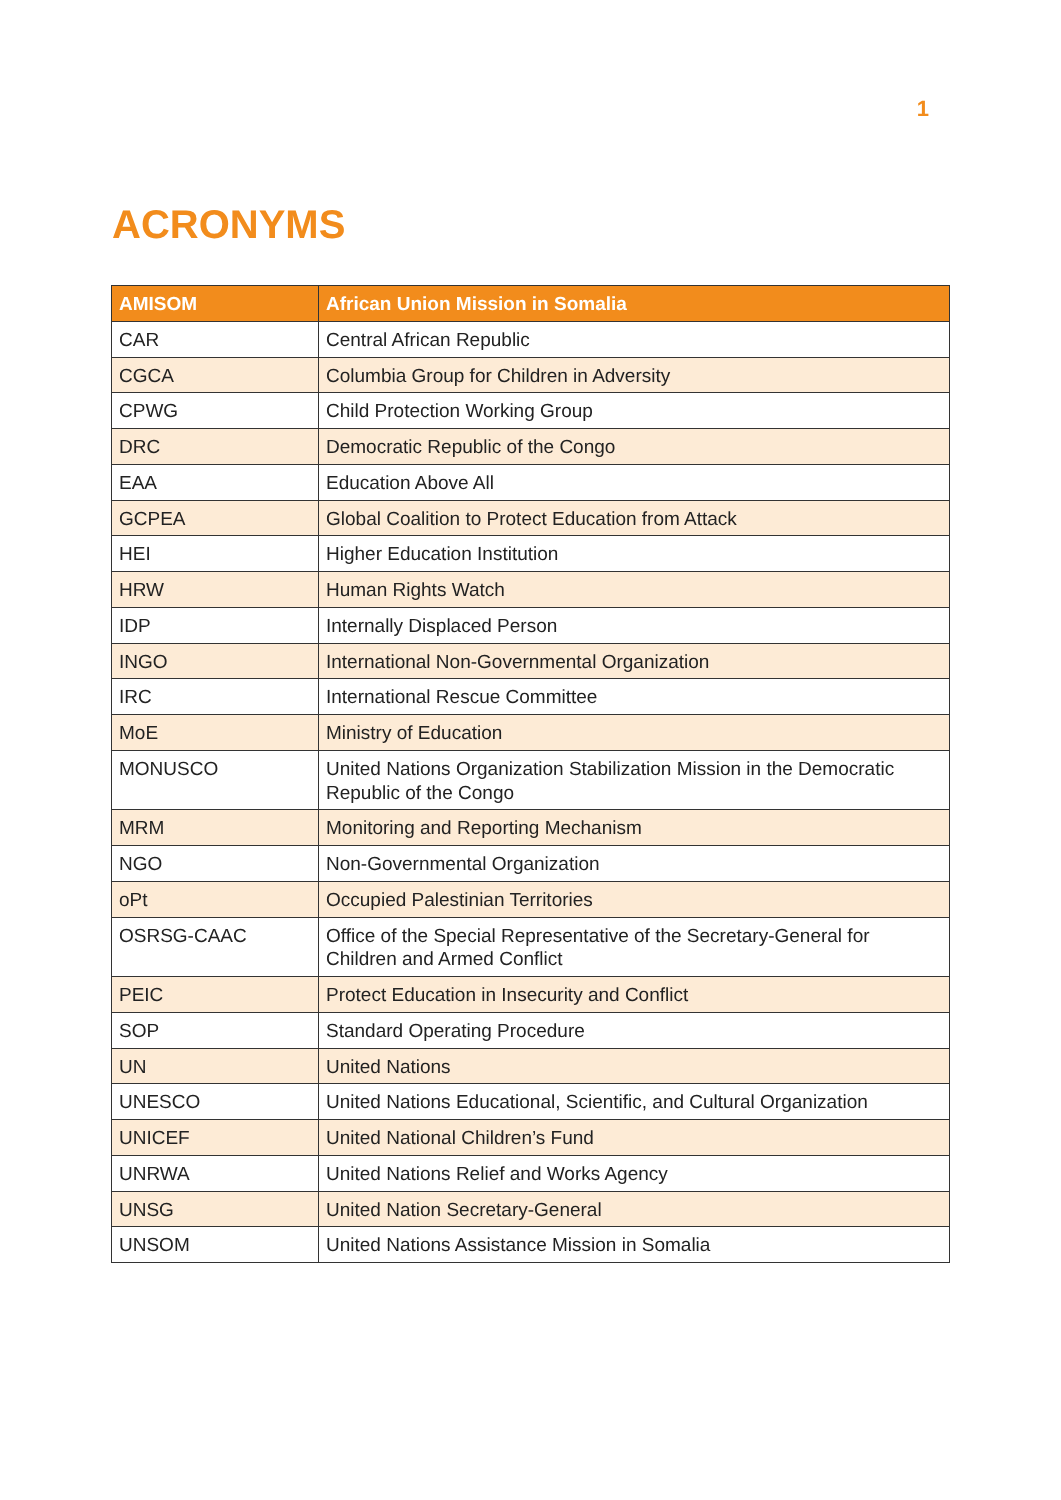1
ACRONYMS
| AMISOM | African Union Mission in Somalia |
| --- | --- |
| CAR | Central African Republic |
| CGCA | Columbia Group for Children in Adversity |
| CPWG | Child Protection Working Group |
| DRC | Democratic Republic of the Congo |
| EAA | Education Above All |
| GCPEA | Global Coalition to Protect Education from Attack |
| HEI | Higher Education Institution |
| HRW | Human Rights Watch |
| IDP | Internally Displaced Person |
| INGO | International Non-Governmental Organization |
| IRC | International Rescue Committee |
| MoE | Ministry of Education |
| MONUSCO | United Nations Organization Stabilization Mission in the Democratic Republic of the Congo |
| MRM | Monitoring and Reporting Mechanism |
| NGO | Non-Governmental Organization |
| oPt | Occupied Palestinian Territories |
| OSRSG-CAAC | Office of the Special Representative of the Secretary-General for Children and Armed Conflict |
| PEIC | Protect Education in Insecurity and Conflict |
| SOP | Standard Operating Procedure |
| UN | United Nations |
| UNESCO | United Nations Educational, Scientific, and Cultural Organization |
| UNICEF | United National Children’s Fund |
| UNRWA | United Nations Relief and Works Agency |
| UNSG | United Nation Secretary-General |
| UNSOM | United Nations Assistance Mission in Somalia |